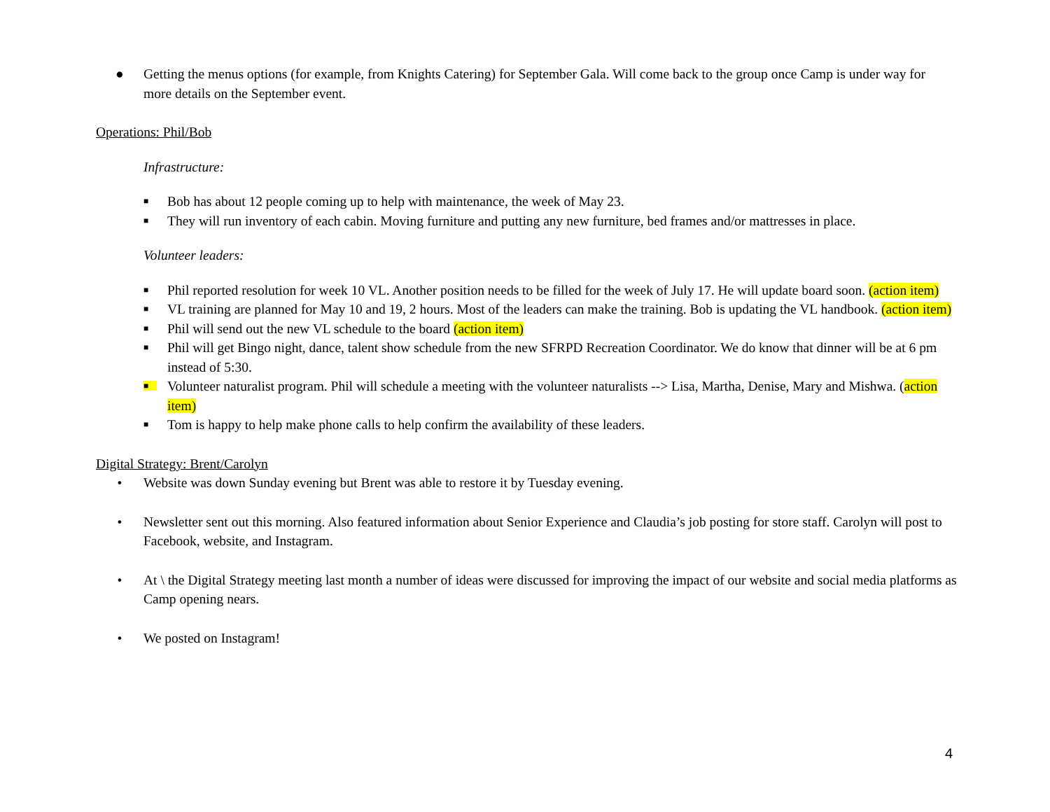● Getting the menus options (for example, from Knights Catering) for September Gala. Will come back to the group once Camp is under way for more details on the September event.
Operations: Phil/Bob
Infrastructure:
■ Bob has about 12 people coming up to help with maintenance, the week of May 23.
■ They will run inventory of each cabin. Moving furniture and putting any new furniture, bed frames and/or mattresses in place.
Volunteer leaders:
■ Phil reported resolution for week 10 VL. Another position needs to be filled for the week of July 17. He will update board soon. (action item)
■ VL training are planned for May 10 and 19, 2 hours. Most of the leaders can make the training. Bob is updating the VL handbook. (action item)
■ Phil will send out the new VL schedule to the board (action item)
■ Phil will get Bingo night, dance, talent show schedule from the new SFRPD Recreation Coordinator. We do know that dinner will be at 6 pm instead of 5:30.
■ Volunteer naturalist program. Phil will schedule a meeting with the volunteer naturalists --> Lisa, Martha, Denise, Mary and Mishwa. (action item)
■ Tom is happy to help make phone calls to help confirm the availability of these leaders.
Digital Strategy: Brent/Carolyn
• Website was down Sunday evening but Brent was able to restore it by Tuesday evening.
• Newsletter sent out this morning. Also featured information about Senior Experience and Claudia’s job posting for store staff. Carolyn will post to Facebook, website, and Instagram.
• At \ the Digital Strategy meeting last month a number of ideas were discussed for improving the impact of our website and social media platforms as Camp opening nears.
• We posted on Instagram!
4